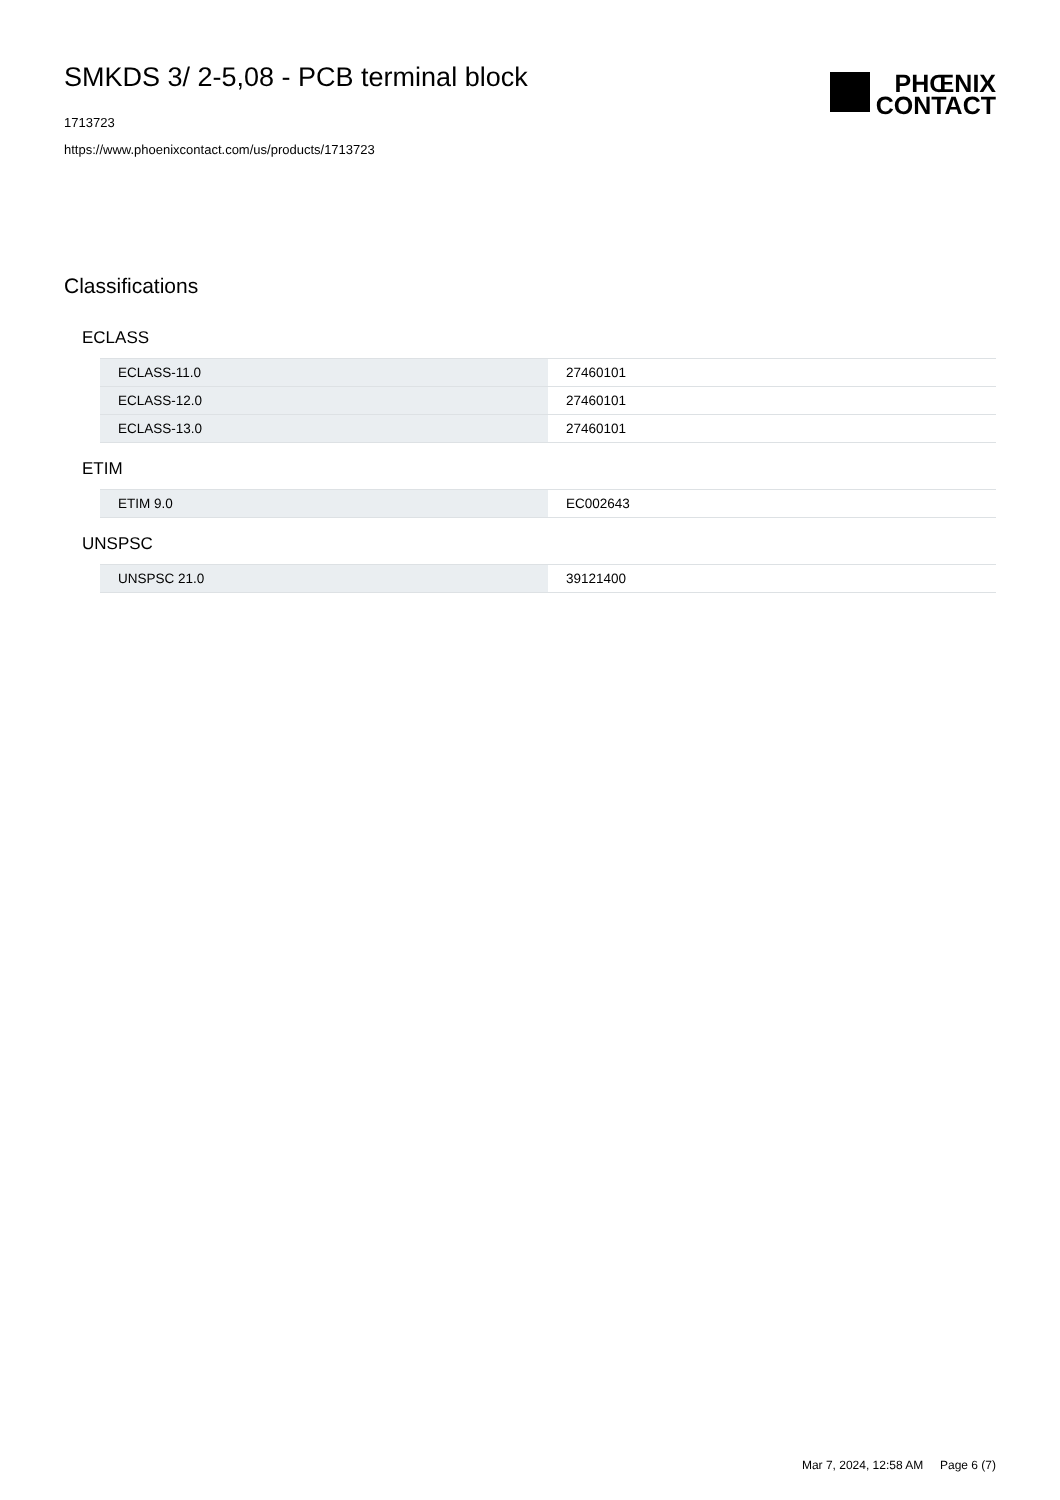SMKDS 3/ 2-5,08 - PCB terminal block
1713723
https://www.phoenixcontact.com/us/products/1713723
PHŒNIX
CONTACT
Classifications
ECLASS
| ECLASS-11.0 | 27460101 |
| ECLASS-12.0 | 27460101 |
| ECLASS-13.0 | 27460101 |
ETIM
| ETIM 9.0 | EC002643 |
UNSPSC
| UNSPSC 21.0 | 39121400 |
Mar 7, 2024, 12:58 AM Page 6 (7)